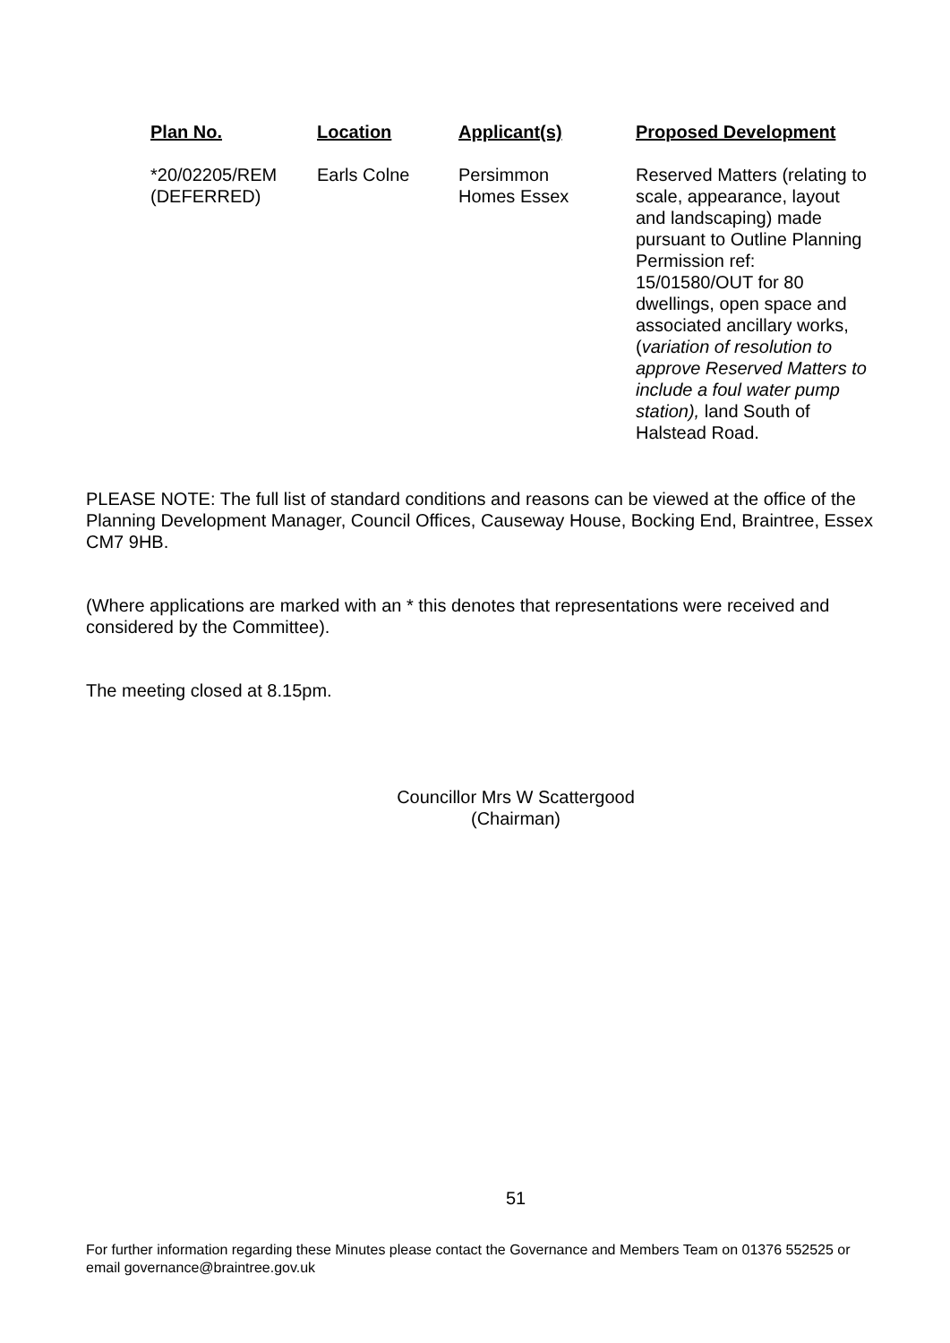| Plan No. | Location | Applicant(s) | Proposed Development |
| --- | --- | --- | --- |
| *20/02205/REM (DEFERRED) | Earls Colne | Persimmon Homes Essex | Reserved Matters (relating to scale, appearance, layout and landscaping) made pursuant to Outline Planning Permission ref: 15/01580/OUT for 80 dwellings, open space and associated ancillary works, ( variation of resolution to approve Reserved Matters to include a foul water pump station), land South of Halstead Road. |
PLEASE NOTE: The full list of standard conditions and reasons can be viewed at the office of the Planning Development Manager, Council Offices, Causeway House, Bocking End, Braintree, Essex CM7 9HB.
(Where applications are marked with an * this denotes that representations were received and considered by the Committee).
The meeting closed at 8.15pm.
Councillor Mrs W Scattergood
(Chairman)
51
For further information regarding these Minutes please contact the Governance and Members Team on 01376 552525 or email governance@braintree.gov.uk